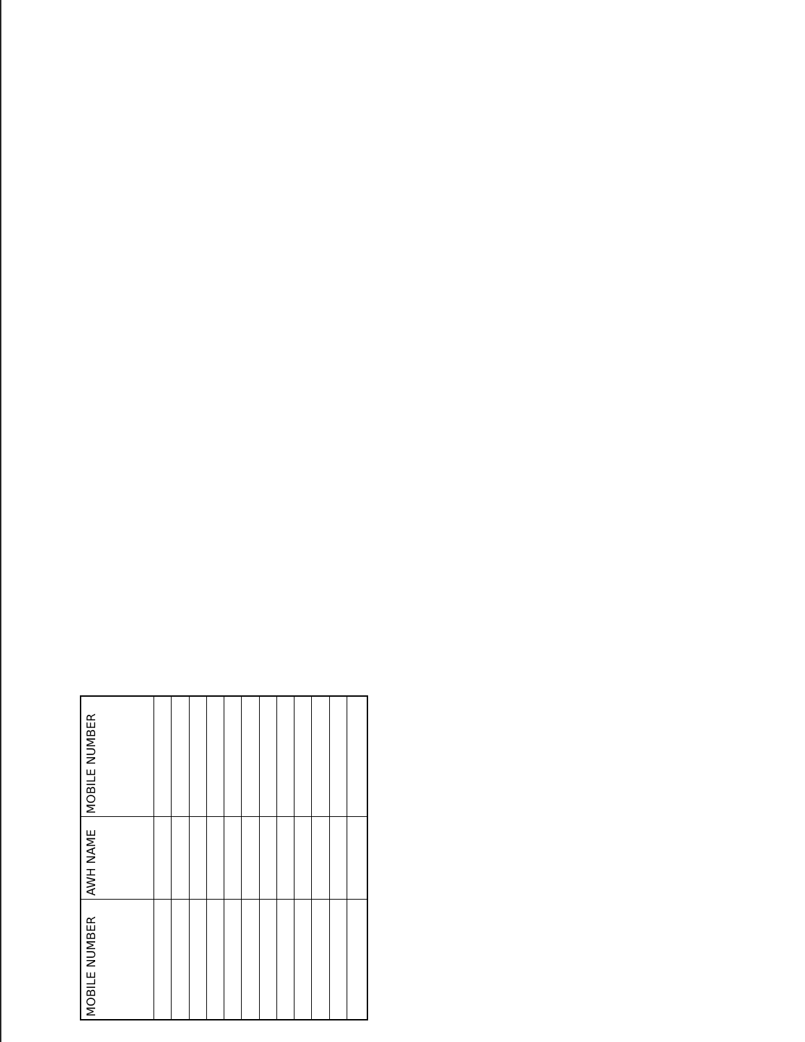| MOBILE NUMBER | | | | | | | | | | | | |
| AWH NAME | | | | | | | | | | | | |
| MOBILE NUMBER | | | | | | | | | | | | |